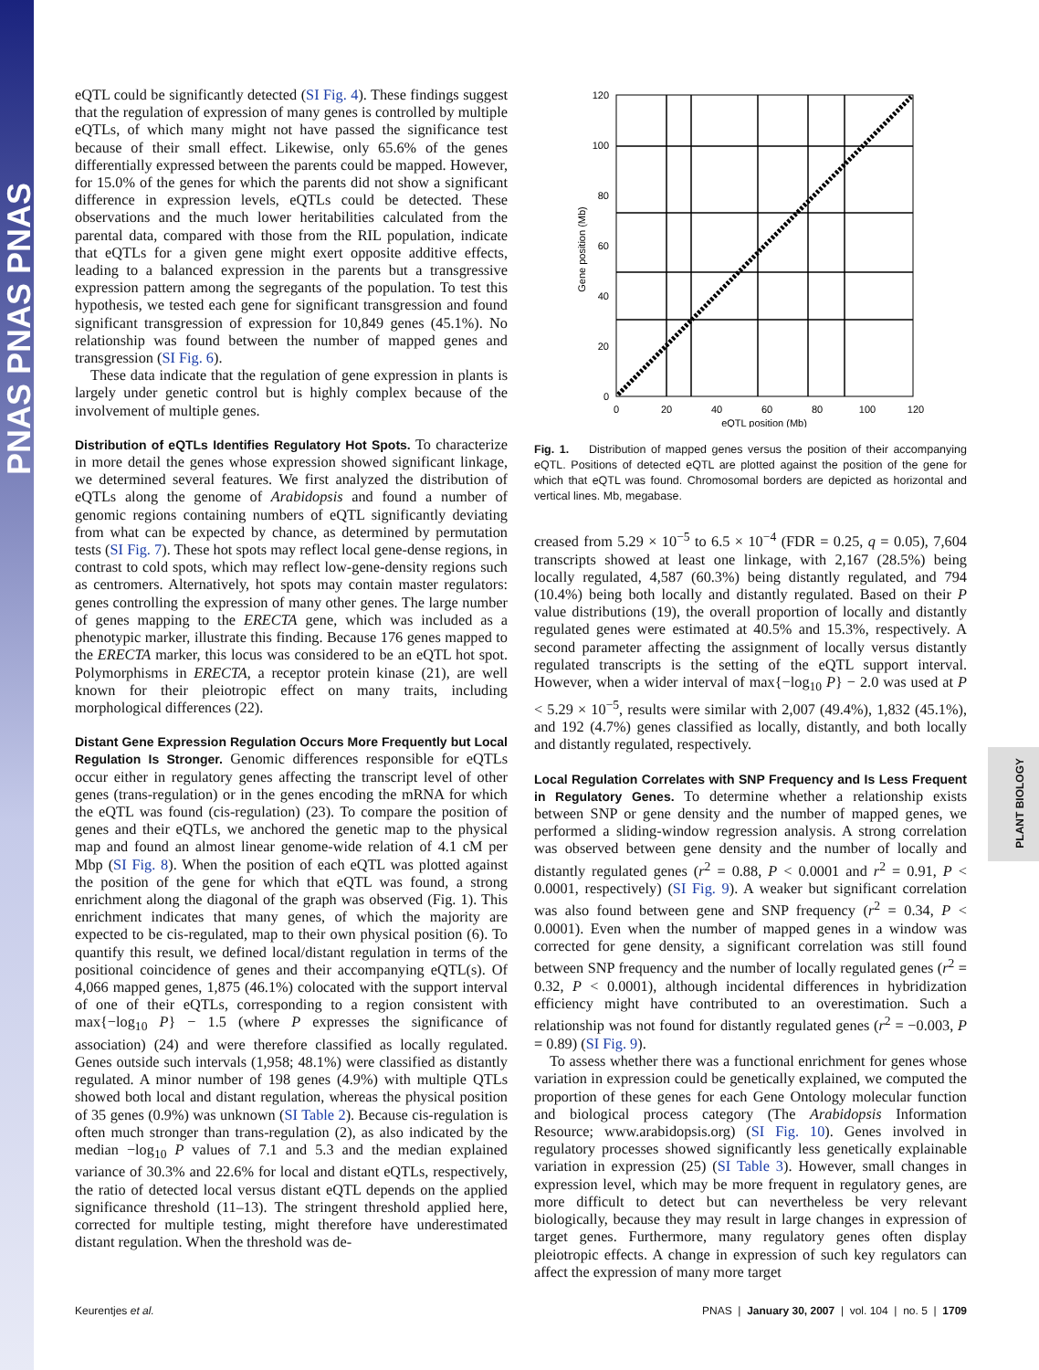PNAS PNAS PNAS
PLANT BIOLOGY
eQTL could be significantly detected (SI Fig. 4). These findings suggest that the regulation of expression of many genes is controlled by multiple eQTLs, of which many might not have passed the significance test because of their small effect. Likewise, only 65.6% of the genes differentially expressed between the parents could be mapped. However, for 15.0% of the genes for which the parents did not show a significant difference in expression levels, eQTLs could be detected. These observations and the much lower heritabilities calculated from the parental data, compared with those from the RIL population, indicate that eQTLs for a given gene might exert opposite additive effects, leading to a balanced expression in the parents but a transgressive expression pattern among the segregants of the population. To test this hypothesis, we tested each gene for significant transgression and found significant transgression of expression for 10,849 genes (45.1%). No relationship was found between the number of mapped genes and transgression (SI Fig. 6).
These data indicate that the regulation of gene expression in plants is largely under genetic control but is highly complex because of the involvement of multiple genes.
Distribution of eQTLs Identifies Regulatory Hot Spots.
To characterize in more detail the genes whose expression showed significant linkage, we determined several features. We first analyzed the distribution of eQTLs along the genome of Arabidopsis and found a number of genomic regions containing numbers of eQTL significantly deviating from what can be expected by chance, as determined by permutation tests (SI Fig. 7). These hot spots may reflect local gene-dense regions, in contrast to cold spots, which may reflect low-gene-density regions such as centromers. Alternatively, hot spots may contain master regulators: genes controlling the expression of many other genes. The large number of genes mapping to the ERECTA gene, which was included as a phenotypic marker, illustrate this finding. Because 176 genes mapped to the ERECTA marker, this locus was considered to be an eQTL hot spot. Polymorphisms in ERECTA, a receptor protein kinase (21), are well known for their pleiotropic effect on many traits, including morphological differences (22).
Distant Gene Expression Regulation Occurs More Frequently but Local Regulation Is Stronger.
Genomic differences responsible for eQTLs occur either in regulatory genes affecting the transcript level of other genes (trans-regulation) or in the genes encoding the mRNA for which the eQTL was found (cis-regulation) (23). To compare the position of genes and their eQTLs, we anchored the genetic map to the physical map and found an almost linear genome-wide relation of 4.1 cM per Mbp (SI Fig. 8). When the position of each eQTL was plotted against the position of the gene for which that eQTL was found, a strong enrichment along the diagonal of the graph was observed (Fig. 1). This enrichment indicates that many genes, of which the majority are expected to be cis-regulated, map to their own physical position (6). To quantify this result, we defined local/distant regulation in terms of the positional coincidence of genes and their accompanying eQTL(s). Of 4,066 mapped genes, 1,875 (46.1%) colocated with the support interval of one of their eQTLs, corresponding to a region consistent with max{−log<sub>10</sub> P} − 1.5 (where P expresses the significance of association) (24) and were therefore classified as locally regulated. Genes outside such intervals (1,958; 48.1%) were classified as distantly regulated. A minor number of 198 genes (4.9%) with multiple QTLs showed both local and distant regulation, whereas the physical position of 35 genes (0.9%) was unknown (SI Table 2). Because cis-regulation is often much stronger than trans-regulation (2), as also indicated by the median −log<sub>10</sub> P values of 7.1 and 5.3 and the median explained variance of 30.3% and 22.6% for local and distant eQTLs, respectively, the ratio of detected local versus distant eQTL depends on the applied significance threshold (11–13). The stringent threshold applied here, corrected for multiple testing, might therefore have underestimated distant regulation. When the threshold was de-
120
100
80
60
40
20
0
0
20
40
60
80
100
120
eQTL position (Mb)
Gene position (Mb)
Fig. 1. Distribution of mapped genes versus the position of their accompanying eQTL. Positions of detected eQTL are plotted against the position of the gene for which that eQTL was found. Chromosomal borders are depicted as horizontal and vertical lines. Mb, megabase.
creased from 5.29 × 10<sup>−5</sup> to 6.5 × 10<sup>−4</sup> (FDR = 0.25, q = 0.05), 7,604 transcripts showed at least one linkage, with 2,167 (28.5%) being locally regulated, 4,587 (60.3%) being distantly regulated, and 794 (10.4%) being both locally and distantly regulated. Based on their P value distributions (19), the overall proportion of locally and distantly regulated genes were estimated at 40.5% and 15.3%, respectively. A second parameter affecting the assignment of locally versus distantly regulated transcripts is the setting of the eQTL support interval. However, when a wider interval of max{−log<sub>10</sub> P} − 2.0 was used at P < 5.29 × 10<sup>−5</sup>, results were similar with 2,007 (49.4%), 1,832 (45.1%), and 192 (4.7%) genes classified as locally, distantly, and both locally and distantly regulated, respectively.
Local Regulation Correlates with SNP Frequency and Is Less Frequent in Regulatory Genes.
To determine whether a relationship exists between SNP or gene density and the number of mapped genes, we performed a sliding-window regression analysis. A strong correlation was observed between gene density and the number of locally and distantly regulated genes (r<sup>2</sup> = 0.88, P < 0.0001 and r<sup>2</sup> = 0.91, P < 0.0001, respectively) (SI Fig. 9). A weaker but significant correlation was also found between gene and SNP frequency (r<sup>2</sup> = 0.34, P < 0.0001). Even when the number of mapped genes in a window was corrected for gene density, a significant correlation was still found between SNP frequency and the number of locally regulated genes (r<sup>2</sup> = 0.32, P < 0.0001), although incidental differences in hybridization efficiency might have contributed to an overestimation. Such a relationship was not found for distantly regulated genes (r<sup>2</sup> = −0.003, P = 0.89) (SI Fig. 9).
To assess whether there was a functional enrichment for genes whose variation in expression could be genetically explained, we computed the proportion of these genes for each Gene Ontology molecular function and biological process category (The Arabidopsis Information Resource; www.arabidopsis.org) (SI Fig. 10). Genes involved in regulatory processes showed significantly less genetically explainable variation in expression (25) (SI Table 3). However, small changes in expression level, which may be more frequent in regulatory genes, are more difficult to detect but can nevertheless be very relevant biologically, because they may result in large changes in expression of target genes. Furthermore, many regulatory genes often display pleiotropic effects. A change in expression of such key regulators can affect the expression of many more target
Keurentjes et al. PNAS | January 30, 2007 | vol. 104 | no. 5 | 1709